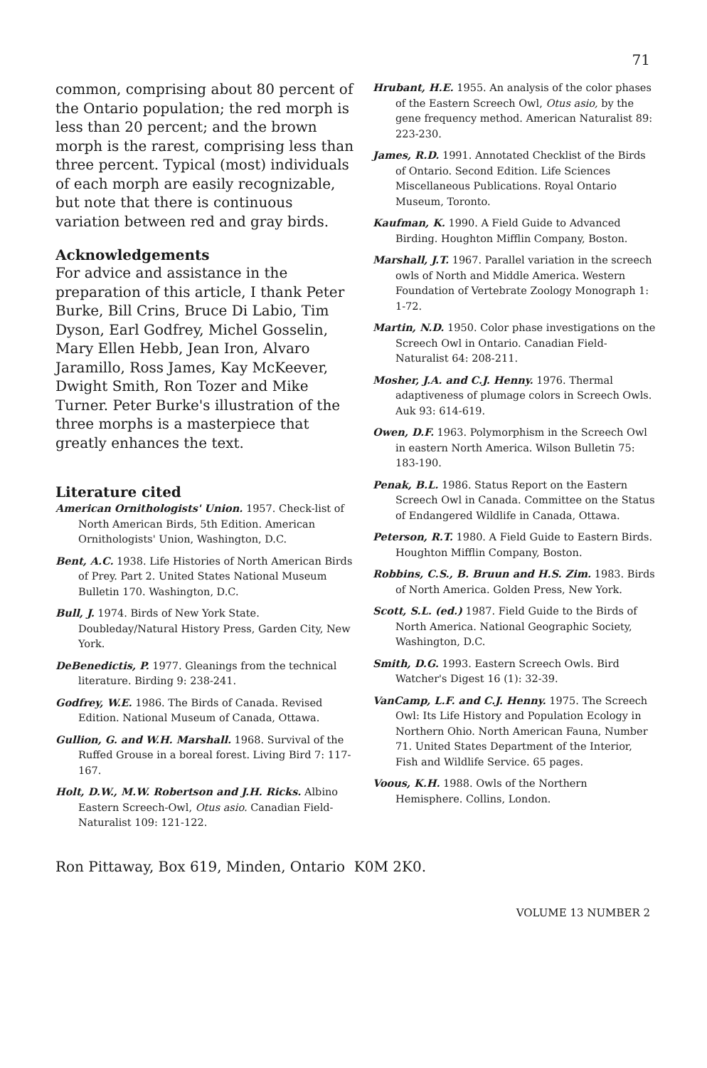71
common, comprising about 80 percent of the Ontario population; the red morph is less than 20 percent; and the brown morph is the rarest, comprising less than three percent. Typical (most) individuals of each morph are easily recognizable, but note that there is continuous variation between red and gray birds.
Acknowledgements
For advice and assistance in the preparation of this article, I thank Peter Burke, Bill Crins, Bruce Di Labio, Tim Dyson, Earl Godfrey, Michel Gosselin, Mary Ellen Hebb, Jean Iron, Alvaro Jaramillo, Ross James, Kay McKeever, Dwight Smith, Ron Tozer and Mike Turner. Peter Burke's illustration of the three morphs is a masterpiece that greatly enhances the text.
Literature cited
American Ornithologists' Union. 1957. Check-list of North American Birds, 5th Edition. American Ornithologists' Union, Washington, D.C.
Bent, A.C. 1938. Life Histories of North American Birds of Prey. Part 2. United States National Museum Bulletin 170. Washington, D.C.
Bull, J. 1974. Birds of New York State. Doubleday/Natural History Press, Garden City, New York.
DeBenedictis, P. 1977. Gleanings from the technical literature. Birding 9: 238-241.
Godfrey, W.E. 1986. The Birds of Canada. Revised Edition. National Museum of Canada, Ottawa.
Gullion, G. and W.H. Marshall. 1968. Survival of the Ruffed Grouse in a boreal forest. Living Bird 7: 117-167.
Holt, D.W., M.W. Robertson and J.H. Ricks. Albino Eastern Screech-Owl, Otus asio. Canadian Field-Naturalist 109: 121-122.
Hrubant, H.E. 1955. An analysis of the color phases of the Eastern Screech Owl, Otus asio, by the gene frequency method. American Naturalist 89: 223-230.
James, R.D. 1991. Annotated Checklist of the Birds of Ontario. Second Edition. Life Sciences Miscellaneous Publications. Royal Ontario Museum, Toronto.
Kaufman, K. 1990. A Field Guide to Advanced Birding. Houghton Mifflin Company, Boston.
Marshall, J.T. 1967. Parallel variation in the screech owls of North and Middle America. Western Foundation of Vertebrate Zoology Monograph 1: 1-72.
Martin, N.D. 1950. Color phase investigations on the Screech Owl in Ontario. Canadian Field-Naturalist 64: 208-211.
Mosher, J.A. and C.J. Henny. 1976. Thermal adaptiveness of plumage colors in Screech Owls. Auk 93: 614-619.
Owen, D.F. 1963. Polymorphism in the Screech Owl in eastern North America. Wilson Bulletin 75: 183-190.
Penak, B.L. 1986. Status Report on the Eastern Screech Owl in Canada. Committee on the Status of Endangered Wildlife in Canada, Ottawa.
Peterson, R.T. 1980. A Field Guide to Eastern Birds. Houghton Mifflin Company, Boston.
Robbins, C.S., B. Bruun and H.S. Zim. 1983. Birds of North America. Golden Press, New York.
Scott, S.L. (ed.) 1987. Field Guide to the Birds of North America. National Geographic Society, Washington, D.C.
Smith, D.G. 1993. Eastern Screech Owls. Bird Watcher's Digest 16 (1): 32-39.
VanCamp, L.F. and C.J. Henny. 1975. The Screech Owl: Its Life History and Population Ecology in Northern Ohio. North American Fauna, Number 71. United States Department of the Interior, Fish and Wildlife Service. 65 pages.
Voous, K.H. 1988. Owls of the Northern Hemisphere. Collins, London.
Ron Pittaway, Box 619, Minden, Ontario K0M 2K0.
VOLUME 13 NUMBER 2